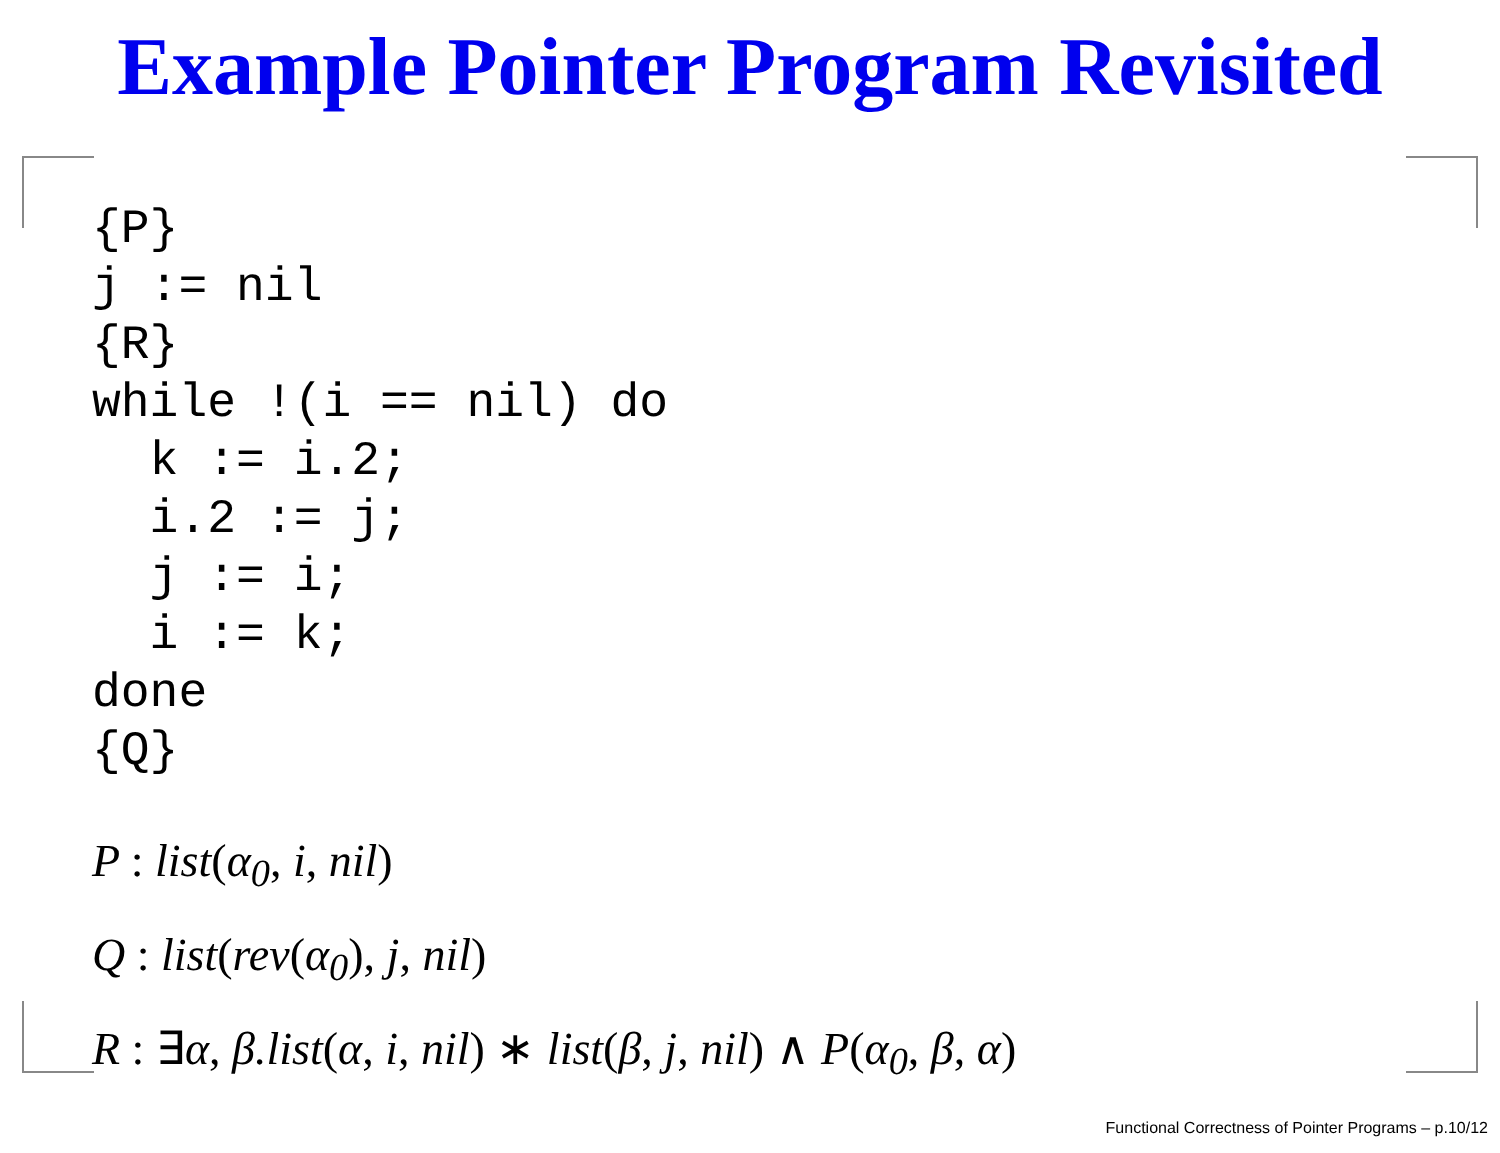Example Pointer Program Revisited
{P}
j := nil
{R}
while !(i == nil) do
  k := i.2;
  i.2 := j;
  j := i;
  i := k;
done
{Q}
P : list(α<sub>0</sub>, i, nil)
Q : list(rev(α<sub>0</sub>), j, nil)
R : ∃α, β.list(α, i, nil) ∗ list(β, j, nil) ∧ P(α<sub>0</sub>, β, α)
Functional Correctness of Pointer Programs – p.10/12